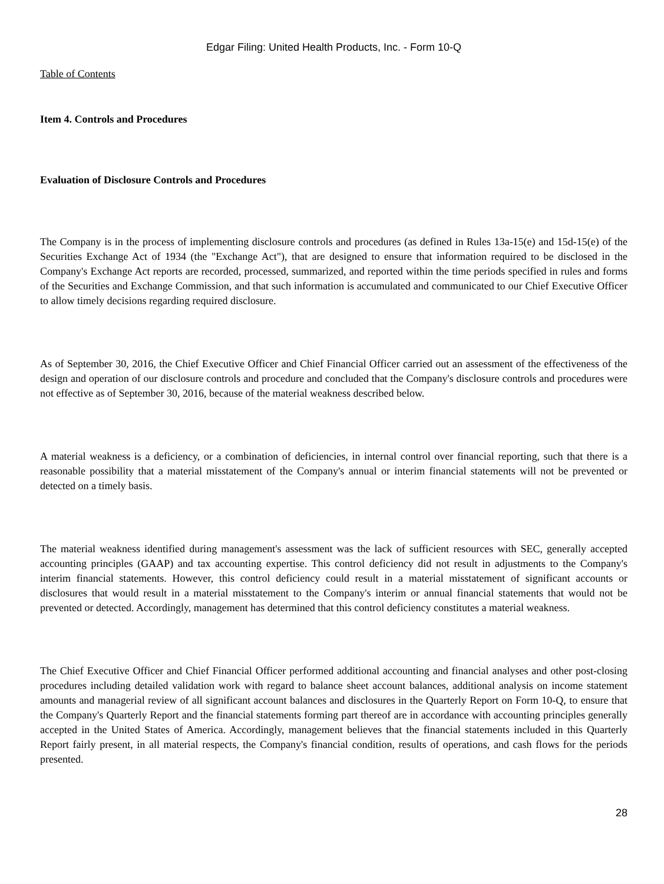Edgar Filing: United Health Products, Inc. - Form 10-Q
Table of Contents
Item 4. Controls and Procedures
Evaluation of Disclosure Controls and Procedures
The Company is in the process of implementing disclosure controls and procedures (as defined in Rules 13a-15(e) and 15d-15(e) of the Securities Exchange Act of 1934 (the "Exchange Act"), that are designed to ensure that information required to be disclosed in the Company's Exchange Act reports are recorded, processed, summarized, and reported within the time periods specified in rules and forms of the Securities and Exchange Commission, and that such information is accumulated and communicated to our Chief Executive Officer to allow timely decisions regarding required disclosure.
As of September 30, 2016, the Chief Executive Officer and Chief Financial Officer carried out an assessment of the effectiveness of the design and operation of our disclosure controls and procedure and concluded that the Company's disclosure controls and procedures were not effective as of September 30, 2016, because of the material weakness described below.
A material weakness is a deficiency, or a combination of deficiencies, in internal control over financial reporting, such that there is a reasonable possibility that a material misstatement of the Company's annual or interim financial statements will not be prevented or detected on a timely basis.
The material weakness identified during management's assessment was the lack of sufficient resources with SEC, generally accepted accounting principles (GAAP) and tax accounting expertise. This control deficiency did not result in adjustments to the Company's interim financial statements. However, this control deficiency could result in a material misstatement of significant accounts or disclosures that would result in a material misstatement to the Company's interim or annual financial statements that would not be prevented or detected. Accordingly, management has determined that this control deficiency constitutes a material weakness.
The Chief Executive Officer and Chief Financial Officer performed additional accounting and financial analyses and other post-closing procedures including detailed validation work with regard to balance sheet account balances, additional analysis on income statement amounts and managerial review of all significant account balances and disclosures in the Quarterly Report on Form 10-Q, to ensure that the Company's Quarterly Report and the financial statements forming part thereof are in accordance with accounting principles generally accepted in the United States of America. Accordingly, management believes that the financial statements included in this Quarterly Report fairly present, in all material respects, the Company's financial condition, results of operations, and cash flows for the periods presented.
28